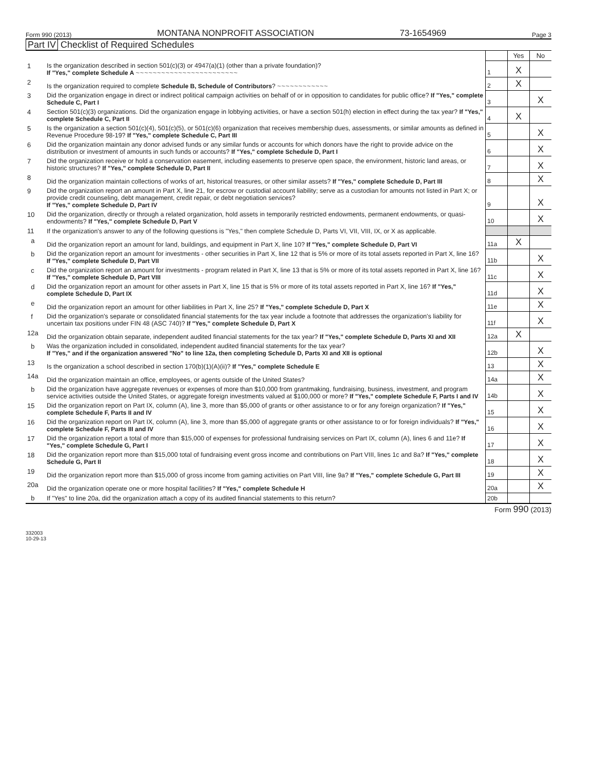Form 990 (2013) MONTANA NONPROFIT ASSOCIATION 73-1654969 Page 3
Part IV Checklist of Required Schedules
| | | | Yes | No |
| 1 | Is the organization described in section 501(c)(3) or 4947(a)(1) (other than a private foundation)? If "Yes," complete Schedule A ~~~~~~~~~~~~~~~~~~~~~~~~ | 1 | X | |
| 2 | Is the organization required to complete Schedule B, Schedule of Contributors ? ~~~~~~~~~~~~ | 2 | X | |
| 3 | Did the organization engage in direct or indirect political campaign activities on behalf of or in opposition to candidates for public office? If "Yes," complete Schedule C, Part I | 3 | | X |
| 4 | Section 501(c)(3) organizations. Did the organization engage in lobbying activities, or have a section 501(h) election in effect during the tax year? If "Yes," complete Schedule C, Part II | 4 | X | |
| 5 | Is the organization a section 501(c)(4), 501(c)(5), or 501(c)(6) organization that receives membership dues, assessments, or similar amounts as defined in Revenue Procedure 98-19? If "Yes," complete Schedule C, Part III | 5 | | X |
| 6 | Did the organization maintain any donor advised funds or any similar funds or accounts for which donors have the right to provide advice on the distribution or investment of amounts in such funds or accounts? If "Yes," complete Schedule D, Part I | 6 | | X |
| 7 | Did the organization receive or hold a conservation easement, including easements to preserve open space, the environment, historic land areas, or historic structures? If "Yes," complete Schedule D, Part II | 7 | | X |
| 8 | Did the organization maintain collections of works of art, historical treasures, or other similar assets? If "Yes," complete Schedule D, Part III | 8 | | X |
| 9 | Did the organization report an amount in Part X, line 21, for escrow or custodial account liability; serve as a custodian for amounts not listed in Part X; or provide credit counseling, debt management, credit repair, or debt negotiation services? If "Yes," complete Schedule D, Part IV | 9 | | X |
| 10 | Did the organization, directly or through a related organization, hold assets in temporarily restricted endowments, permanent endowments, or quasi-endowments? If "Yes," complete Schedule D, Part V | 10 | | X |
| 11 | If the organization's answer to any of the following questions is "Yes," then complete Schedule D, Parts VI, VII, VIII, IX, or X as applicable. | | | |
| a | Did the organization report an amount for land, buildings, and equipment in Part X, line 10? If "Yes," complete Schedule D, Part VI | 11a | X | |
| b | Did the organization report an amount for investments - other securities in Part X, line 12 that is 5% or more of its total assets reported in Part X, line 16? If "Yes," complete Schedule D, Part VII | 11b | | X |
| c | Did the organization report an amount for investments - program related in Part X, line 13 that is 5% or more of its total assets reported in Part X, line 16? If "Yes," complete Schedule D, Part VIII | 11c | | X |
| d | Did the organization report an amount for other assets in Part X, line 15 that is 5% or more of its total assets reported in Part X, line 16? If "Yes," complete Schedule D, Part IX | 11d | | X |
| e | Did the organization report an amount for other liabilities in Part X, line 25? If "Yes," complete Schedule D, Part X | 11e | | X |
| f | Did the organization's separate or consolidated financial statements for the tax year include a footnote that addresses the organization's liability for uncertain tax positions under FIN 48 (ASC 740)? If "Yes," complete Schedule D, Part X | 11f | | X |
| 12a | Did the organization obtain separate, independent audited financial statements for the tax year? If "Yes," complete Schedule D, Parts XI and XII | 12a | X | |
| b | Was the organization included in consolidated, independent audited financial statements for the tax year? If "Yes," and if the organization answered "No" to line 12a, then completing Schedule D, Parts XI and XII is optional | 12b | | X |
| 13 | Is the organization a school described in section 170(b)(1)(A)(ii)? If "Yes," complete Schedule E | 13 | | X |
| 14a | Did the organization maintain an office, employees, or agents outside of the United States? | 14a | | X |
| b | Did the organization have aggregate revenues or expenses of more than $10,000 from grantmaking, fundraising, business, investment, and program service activities outside the United States, or aggregate foreign investments valued at $100,000 or more? If "Yes," complete Schedule F, Parts I and IV | 14b | | X |
| 15 | Did the organization report on Part IX, column (A), line 3, more than $5,000 of grants or other assistance to or for any foreign organization? If "Yes," complete Schedule F, Parts II and IV | 15 | | X |
| 16 | Did the organization report on Part IX, column (A), line 3, more than $5,000 of aggregate grants or other assistance to or for foreign individuals? If "Yes," complete Schedule F, Parts III and IV | 16 | | X |
| 17 | Did the organization report a total of more than $15,000 of expenses for professional fundraising services on Part IX, column (A), lines 6 and 11e? If "Yes," complete Schedule G, Part I | 17 | | X |
| 18 | Did the organization report more than $15,000 total of fundraising event gross income and contributions on Part VIII, lines 1c and 8a? If "Yes," complete Schedule G, Part II | 18 | | X |
| 19 | Did the organization report more than $15,000 of gross income from gaming activities on Part VIII, line 9a? If "Yes," complete Schedule G, Part III | 19 | | X |
| 20a | Did the organization operate one or more hospital facilities? If "Yes," complete Schedule H | 20a | | X |
| b | If "Yes" to line 20a, did the organization attach a copy of its audited financial statements to this return? | 20b | | |
Form 990 (2013)
332003
10-29-13